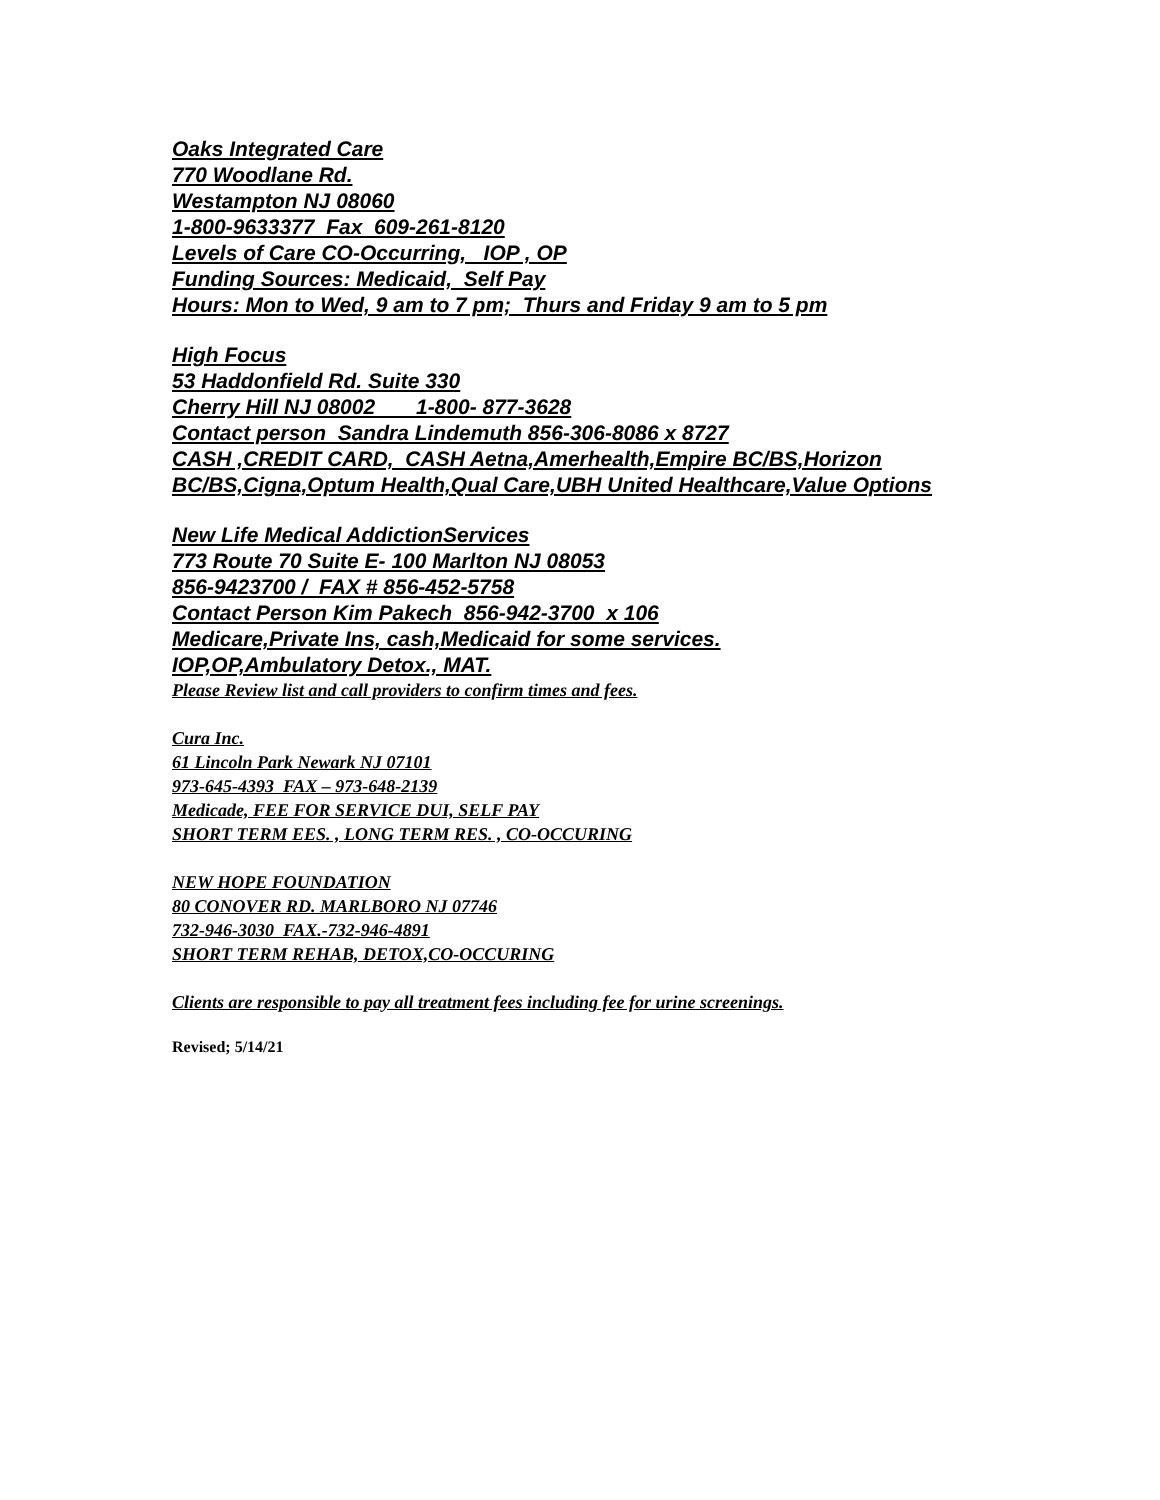Oaks Integrated Care
770 Woodlane Rd.
Westampton NJ 08060
1-800-9633377 Fax 609-261-8120
Levels of Care CO-Occurring, IOP , OP
Funding Sources: Medicaid, Self Pay
Hours: Mon to Wed, 9 am to 7 pm; Thurs and Friday 9 am to 5 pm
High Focus
53 Haddonfield Rd. Suite 330
Cherry Hill NJ 08002 1-800- 877-3628
Contact person Sandra Lindemuth 856-306-8086 x 8727
CASH ,CREDIT CARD, CASH Aetna,Amerhealth,Empire BC/BS,Horizon BC/BS,Cigna,Optum Health,Qual Care,UBH United Healthcare,Value Options
New Life Medical AddictionServices
773 Route 70 Suite E- 100 Marlton NJ 08053
856-9423700 / FAX # 856-452-5758
Contact Person Kim Pakech 856-942-3700 x 106
Medicare,Private Ins, cash,Medicaid for some services.
IOP,OP,Ambulatory Detox., MAT.
Please Review list and call providers to confirm times and fees.
Cura Inc.
61 Lincoln Park Newark NJ 07101
973-645-4393 FAX – 973-648-2139
Medicade, FEE FOR SERVICE DUI, SELF PAY
SHORT TERM EES. , LONG TERM RES. , CO-OCCURING
NEW HOPE FOUNDATION
80 CONOVER RD. MARLBORO NJ 07746
732-946-3030 FAX.-732-946-4891
SHORT TERM REHAB, DETOX,CO-OCCURING
Clients are responsible to pay all treatment fees including fee for urine screenings.
Revised; 5/14/21